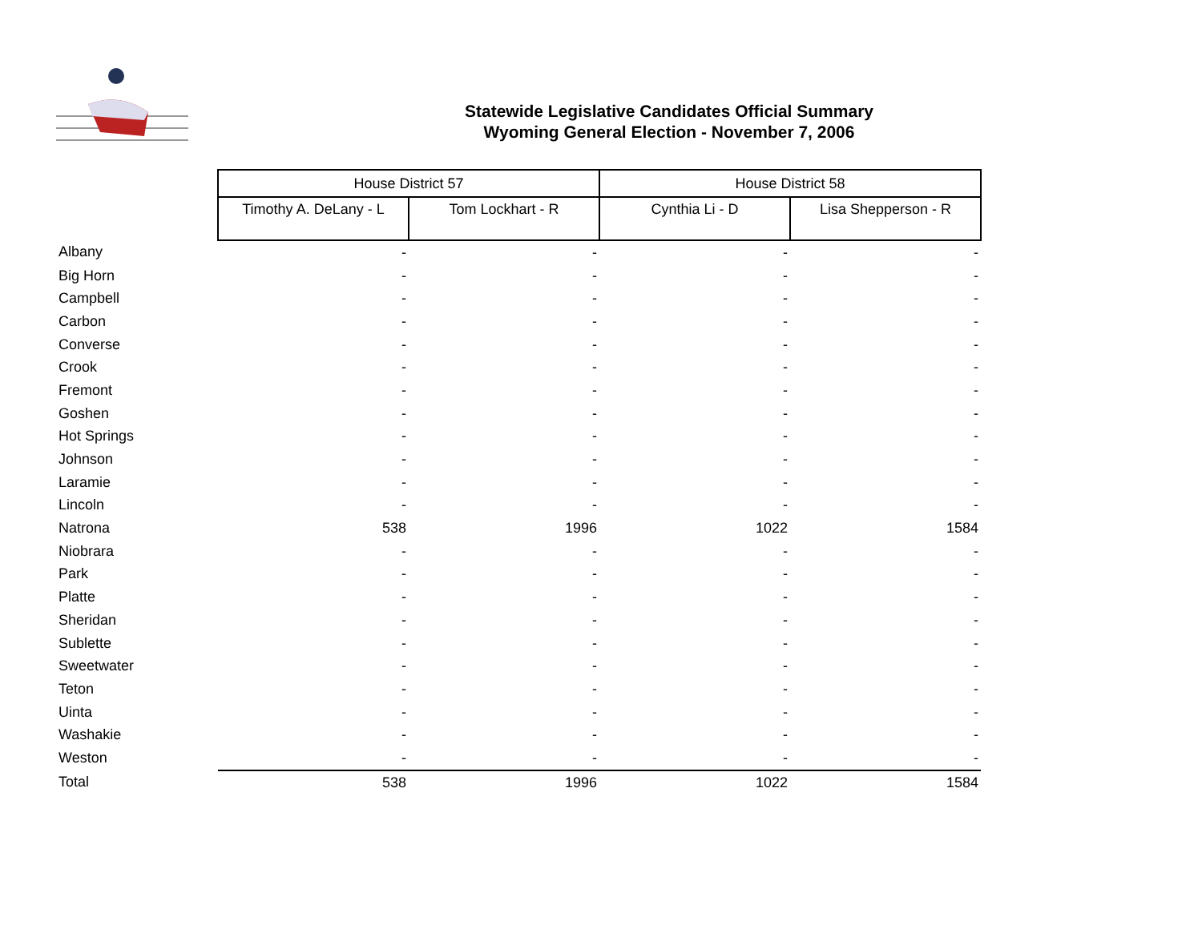Statewide Legislative Candidates Official Summary
Wyoming General Election - November 7, 2006
| | House District 57 | | House District 58 | |
| | Timothy A. DeLany - L | Tom Lockhart - R | Cynthia Li - D | Lisa Shepperson - R |
| Albany | - | - | - | - |
| Big Horn | - | - | - | - |
| Campbell | - | - | - | - |
| Carbon | - | - | - | - |
| Converse | - | - | - | - |
| Crook | - | - | - | - |
| Fremont | - | - | - | - |
| Goshen | - | - | - | - |
| Hot Springs | - | - | - | - |
| Johnson | - | - | - | - |
| Laramie | - | - | - | - |
| Lincoln | - | - | - | - |
| Natrona | 538 | 1996 | 1022 | 1584 |
| Niobrara | - | - | - | - |
| Park | - | - | - | - |
| Platte | - | - | - | - |
| Sheridan | - | - | - | - |
| Sublette | - | - | - | - |
| Sweetwater | - | - | - | - |
| Teton | - | - | - | - |
| Uinta | - | - | - | - |
| Washakie | - | - | - | - |
| Weston | - | - | - | - |
| Total | 538 | 1996 | 1022 | 1584 |